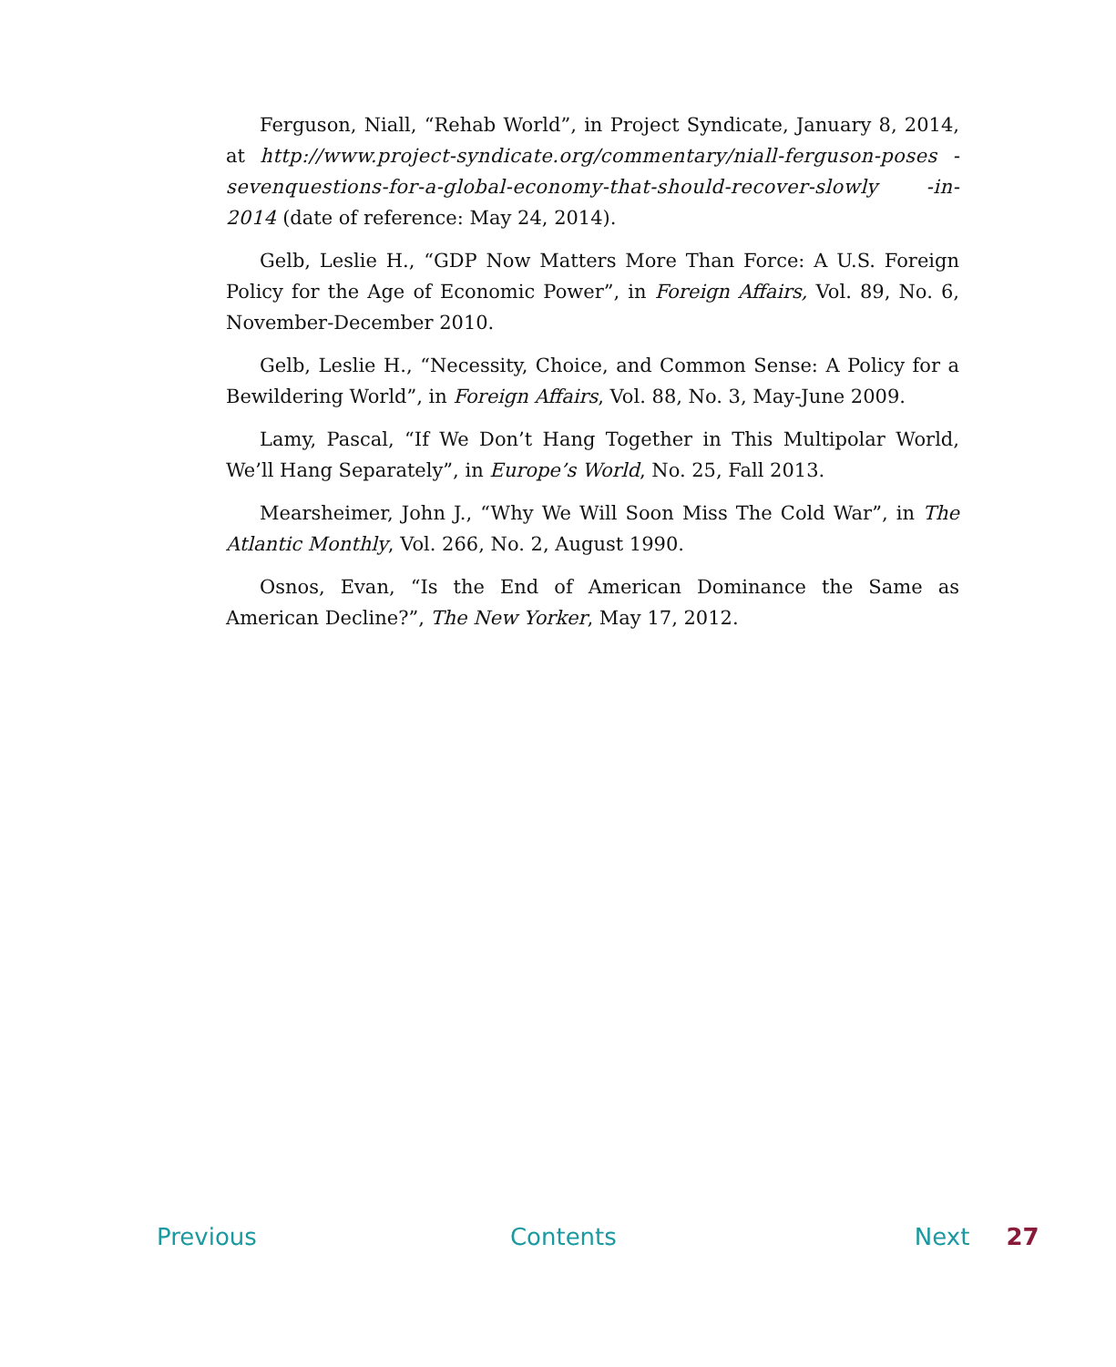Ferguson, Niall, “Rehab World”, in Project Syndicate, January 8, 2014, at http://www.project-syndicate.org/commentary/niall-ferguson-poses -sevenquestions-for-a-global-economy-that-should-recover-slowly -in-2014 (date of reference: May 24, 2014).
Gelb, Leslie H., “GDP Now Matters More Than Force: A U.S. Foreign Policy for the Age of Economic Power”, in Foreign Affairs, Vol. 89, No. 6, November-December 2010.
Gelb, Leslie H., “Necessity, Choice, and Common Sense: A Policy for a Bewildering World”, in Foreign Affairs, Vol. 88, No. 3, May-June 2009.
Lamy, Pascal, “If We Don’t Hang Together in This Multipolar World, We’ll Hang Separately”, in Europe’s World, No. 25, Fall 2013.
Mearsheimer, John J., “Why We Will Soon Miss The Cold War”, in The Atlantic Monthly, Vol. 266, No. 2, August 1990.
Osnos, Evan, “Is the End of American Dominance the Same as American Decline?”, The New Yorker, May 17, 2012.
Previous Contents Next 27